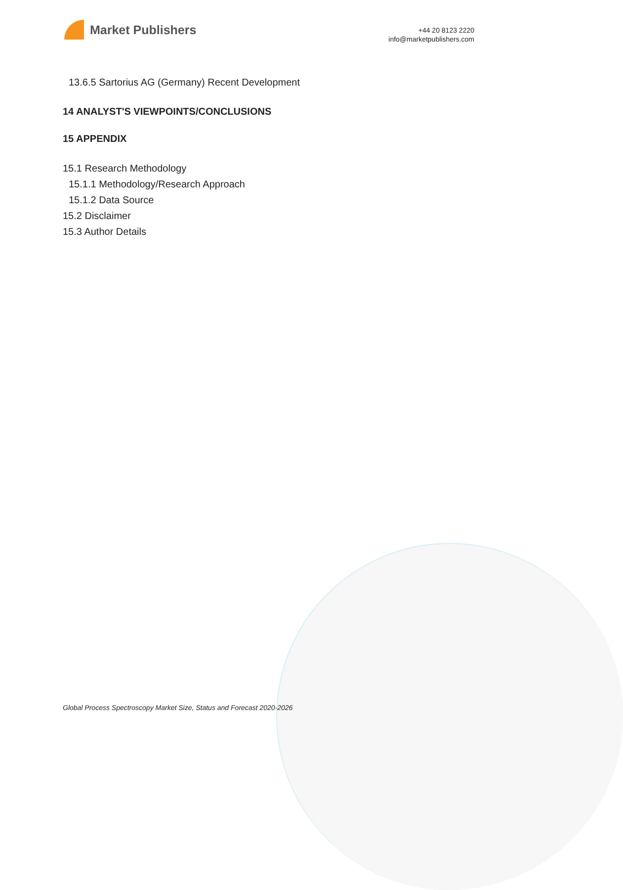Market Publishers
+44 20 8123 2220
info@marketpublishers.com
13.6.5 Sartorius AG (Germany) Recent Development
14 ANALYST'S VIEWPOINTS/CONCLUSIONS
15 APPENDIX
15.1 Research Methodology
15.1.1 Methodology/Research Approach
15.1.2 Data Source
15.2 Disclaimer
15.3 Author Details
Global Process Spectroscopy Market Size, Status and Forecast 2020-2026